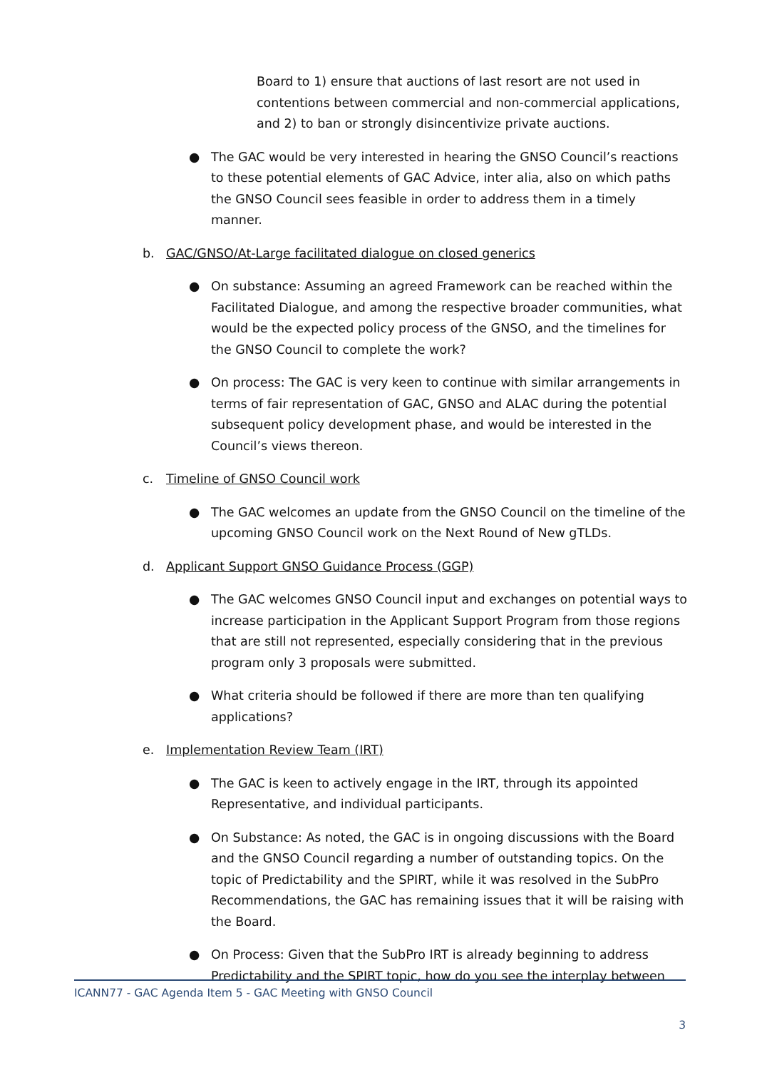Board to 1) ensure that auctions of last resort are not used in contentions between commercial and non-commercial applications, and 2) to ban or strongly disincentivize private auctions.
● The GAC would be very interested in hearing the GNSO Council’s reactions to these potential elements of GAC Advice, inter alia, also on which paths the GNSO Council sees feasible in order to address them in a timely manner.
b. GAC/GNSO/At-Large facilitated dialogue on closed generics
● On substance: Assuming an agreed Framework can be reached within the Facilitated Dialogue, and among the respective broader communities, what would be the expected policy process of the GNSO, and the timelines for the GNSO Council to complete the work?
● On process: The GAC is very keen to continue with similar arrangements in terms of fair representation of GAC, GNSO and ALAC during the potential subsequent policy development phase, and would be interested in the Council’s views thereon.
c. Timeline of GNSO Council work
● The GAC welcomes an update from the GNSO Council on the timeline of the upcoming GNSO Council work on the Next Round of New gTLDs.
d. Applicant Support GNSO Guidance Process (GGP)
● The GAC welcomes GNSO Council input and exchanges on potential ways to increase participation in the Applicant Support Program from those regions that are still not represented, especially considering that in the previous program only 3 proposals were submitted.
● What criteria should be followed if there are more than ten qualifying applications?
e. Implementation Review Team (IRT)
● The GAC is keen to actively engage in the IRT, through its appointed Representative, and individual participants.
● On Substance: As noted, the GAC is in ongoing discussions with the Board and the GNSO Council regarding a number of outstanding topics. On the topic of Predictability and the SPIRT, while it was resolved in the SubPro Recommendations, the GAC has remaining issues that it will be raising with the Board.
● On Process: Given that the SubPro IRT is already beginning to address Predictability and the SPIRT topic, how do you see the interplay between
ICANN77 - GAC Agenda Item 5 - GAC Meeting with GNSO Council
3